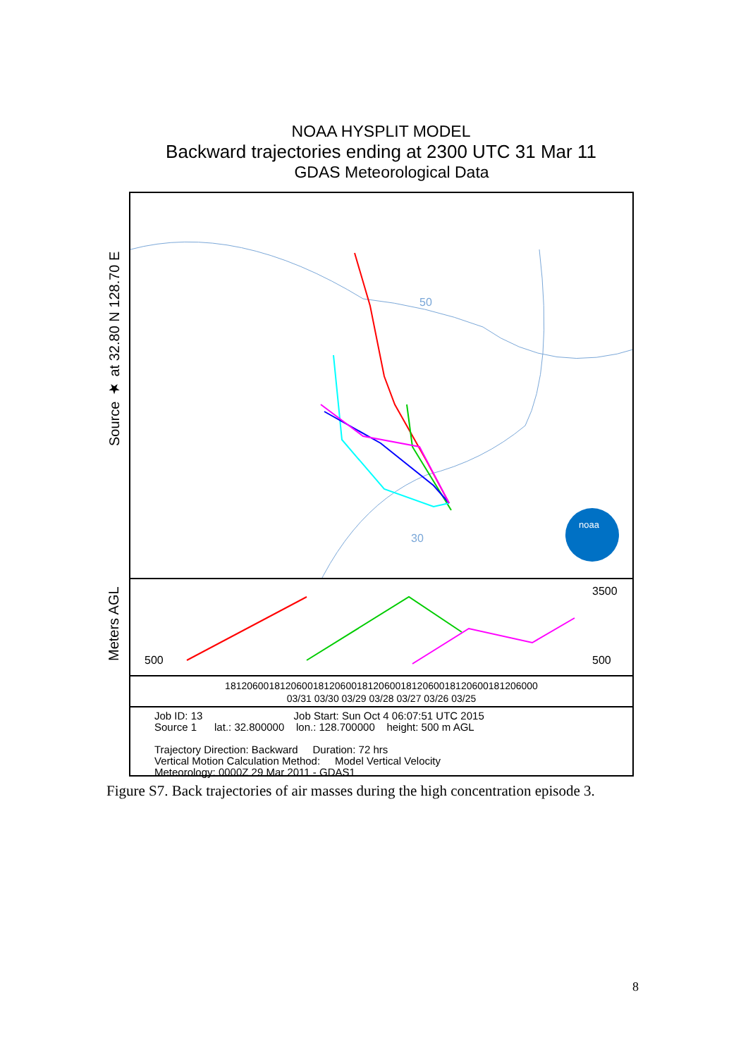NOAA HYSPLIT MODEL
Backward trajectories ending at 2300 UTC 31 Mar 11
GDAS Meteorological Data
Source ★ at 32.80 N 128.70 E
Meters AGL
50
30
noaa
500
3500
500
181206001812060018120600181206001812060018120600181206000
03/31 03/30 03/29 03/28 03/27 03/26 03/25
Job ID: 13 Job Start: Sun Oct 4 06:07:51 UTC 2015
Source 1 lat.: 32.800000 lon.: 128.700000 height: 500 m AGL
Trajectory Direction: Backward Duration: 72 hrs
Vertical Motion Calculation Method: Model Vertical Velocity
Meteorology: 0000Z 29 Mar 2011 - GDAS1
Figure S7. Back trajectories of air masses during the high concentration episode 3.
8